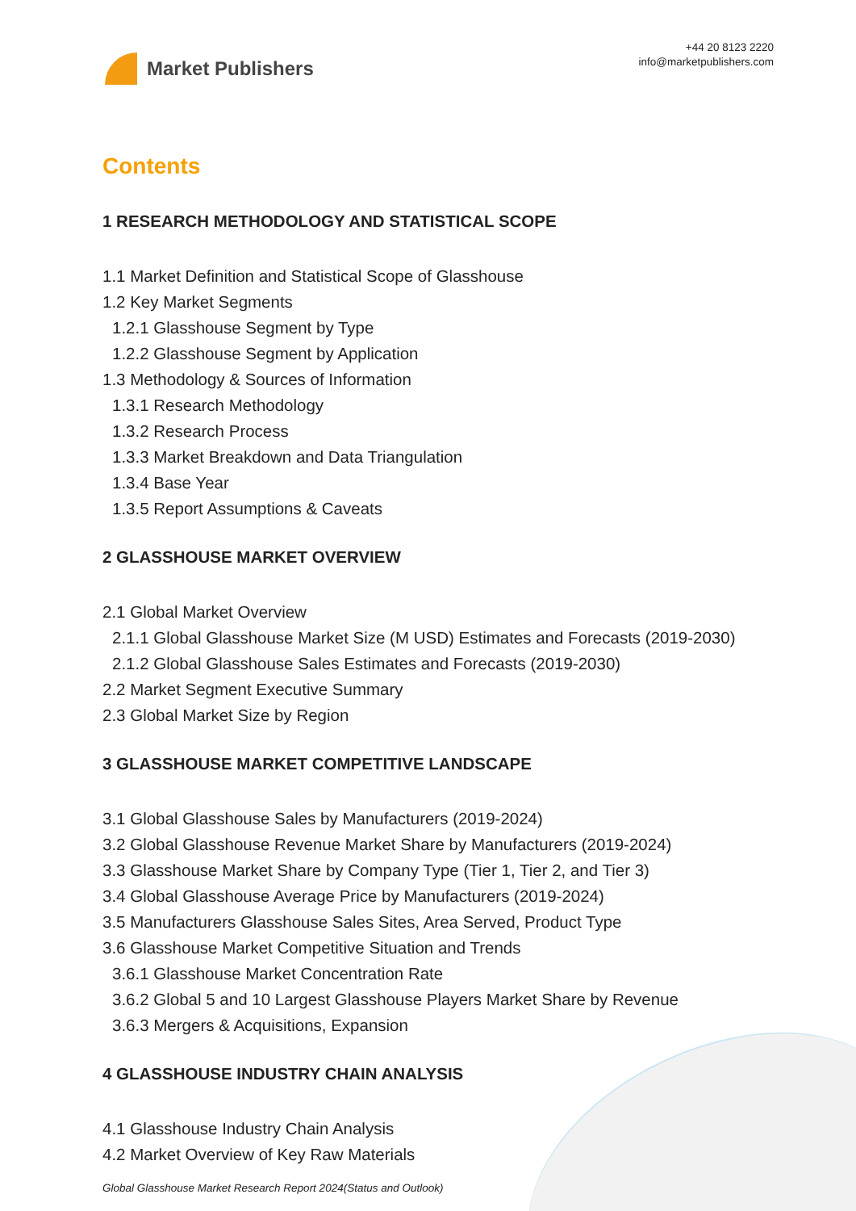Market Publishers
+44 20 8123 2220
info@marketpublishers.com
Contents
1 RESEARCH METHODOLOGY AND STATISTICAL SCOPE
1.1 Market Definition and Statistical Scope of Glasshouse
1.2 Key Market Segments
1.2.1 Glasshouse Segment by Type
1.2.2 Glasshouse Segment by Application
1.3 Methodology & Sources of Information
1.3.1 Research Methodology
1.3.2 Research Process
1.3.3 Market Breakdown and Data Triangulation
1.3.4 Base Year
1.3.5 Report Assumptions & Caveats
2 GLASSHOUSE MARKET OVERVIEW
2.1 Global Market Overview
2.1.1 Global Glasshouse Market Size (M USD) Estimates and Forecasts (2019-2030)
2.1.2 Global Glasshouse Sales Estimates and Forecasts (2019-2030)
2.2 Market Segment Executive Summary
2.3 Global Market Size by Region
3 GLASSHOUSE MARKET COMPETITIVE LANDSCAPE
3.1 Global Glasshouse Sales by Manufacturers (2019-2024)
3.2 Global Glasshouse Revenue Market Share by Manufacturers (2019-2024)
3.3 Glasshouse Market Share by Company Type (Tier 1, Tier 2, and Tier 3)
3.4 Global Glasshouse Average Price by Manufacturers (2019-2024)
3.5 Manufacturers Glasshouse Sales Sites, Area Served, Product Type
3.6 Glasshouse Market Competitive Situation and Trends
3.6.1 Glasshouse Market Concentration Rate
3.6.2 Global 5 and 10 Largest Glasshouse Players Market Share by Revenue
3.6.3 Mergers & Acquisitions, Expansion
4 GLASSHOUSE INDUSTRY CHAIN ANALYSIS
4.1 Glasshouse Industry Chain Analysis
4.2 Market Overview of Key Raw Materials
Global Glasshouse Market Research Report 2024(Status and Outlook)